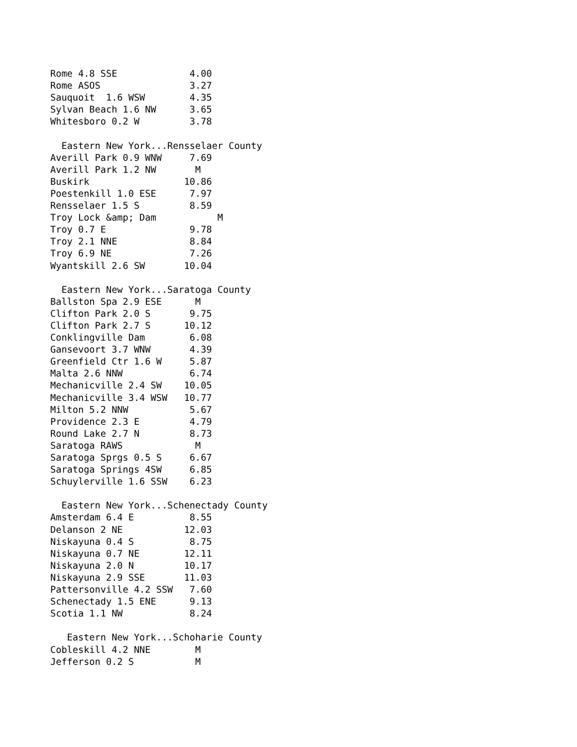Rome 4.8 SSE             4.00
Rome ASOS                3.27
Sauquoit  1.6 WSW        4.35
Sylvan Beach 1.6 NW      3.65
Whitesboro 0.2 W         3.78

  Eastern New York...Rensselaer County
Averill Park 0.9 WNW     7.69
Averill Park 1.2 NW       M
Buskirk                 10.86
Poestenkill 1.0 ESE      7.97
Rensselaer 1.5 S         8.59
Troy Lock &amp; Dam           M
Troy 0.7 E               9.78
Troy 2.1 NNE             8.84
Troy 6.9 NE              7.26
Wyantskill 2.6 SW       10.04

  Eastern New York...Saratoga County
Ballston Spa 2.9 ESE      M
Clifton Park 2.0 S       9.75
Clifton Park 2.7 S      10.12
Conklingville Dam        6.08
Gansevoort 3.7 WNW       4.39
Greenfield Ctr 1.6 W     5.87
Malta 2.6 NNW            6.74
Mechanicville 2.4 SW    10.05
Mechanicville 3.4 WSW   10.77
Milton 5.2 NNW           5.67
Providence 2.3 E         4.79
Round Lake 2.7 N         8.73
Saratoga RAWS             M
Saratoga Sprgs 0.5 S     6.67
Saratoga Springs 4SW     6.85
Schuylerville 1.6 SSW    6.23

  Eastern New York...Schenectady County
Amsterdam 6.4 E          8.55
Delanson 2 NE           12.03
Niskayuna 0.4 S          8.75
Niskayuna 0.7 NE        12.11
Niskayuna 2.0 N         10.17
Niskayuna 2.9 SSE       11.03
Pattersonville 4.2 SSW   7.60
Schenectady 1.5 ENE      9.13
Scotia 1.1 NW            8.24

   Eastern New York...Schoharie County
Cobleskill 4.2 NNE        M
Jefferson 0.2 S           M